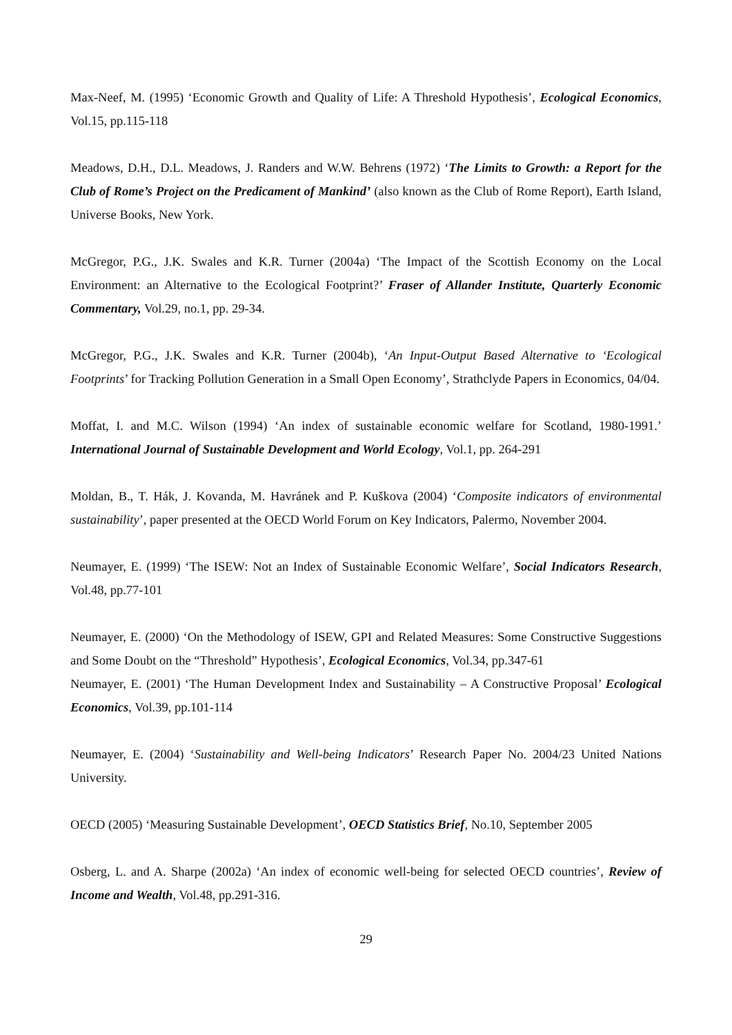Max-Neef, M. (1995) ‘Economic Growth and Quality of Life: A Threshold Hypothesis’, Ecological Economics, Vol.15, pp.115-118
Meadows, D.H., D.L. Meadows, J. Randers and W.W. Behrens (1972) ‘The Limits to Growth: a Report for the Club of Rome’s Project on the Predicament of Mankind’ (also known as the Club of Rome Report), Earth Island, Universe Books, New York.
McGregor, P.G., J.K. Swales and K.R. Turner (2004a) ‘The Impact of the Scottish Economy on the Local Environment: an Alternative to the Ecological Footprint?’ Fraser of Allander Institute, Quarterly Economic Commentary, Vol.29, no.1, pp. 29-34.
McGregor, P.G., J.K. Swales and K.R. Turner (2004b), ‘An Input-Output Based Alternative to ‘Ecological Footprints’ for Tracking Pollution Generation in a Small Open Economy’, Strathclyde Papers in Economics, 04/04.
Moffat, I. and M.C. Wilson (1994) ‘An index of sustainable economic welfare for Scotland, 1980-1991.’ International Journal of Sustainable Development and World Ecology, Vol.1, pp. 264-291
Moldan, B., T. Hák, J. Kovanda, M. Havránek and P. Kuškova (2004) ‘Composite indicators of environmental sustainability’, paper presented at the OECD World Forum on Key Indicators, Palermo, November 2004.
Neumayer, E. (1999) ‘The ISEW: Not an Index of Sustainable Economic Welfare’, Social Indicators Research, Vol.48, pp.77-101
Neumayer, E. (2000) ‘On the Methodology of ISEW, GPI and Related Measures: Some Constructive Suggestions and Some Doubt on the “Threshold” Hypothesis’, Ecological Economics, Vol.34, pp.347-61
Neumayer, E. (2001) ‘The Human Development Index and Sustainability – A Constructive Proposal’ Ecological Economics, Vol.39, pp.101-114
Neumayer, E. (2004) ‘Sustainability and Well-being Indicators’ Research Paper No. 2004/23 United Nations University.
OECD (2005) ‘Measuring Sustainable Development’, OECD Statistics Brief, No.10, September 2005
Osberg, L. and A. Sharpe (2002a) ‘An index of economic well-being for selected OECD countries’, Review of Income and Wealth, Vol.48, pp.291-316.
29